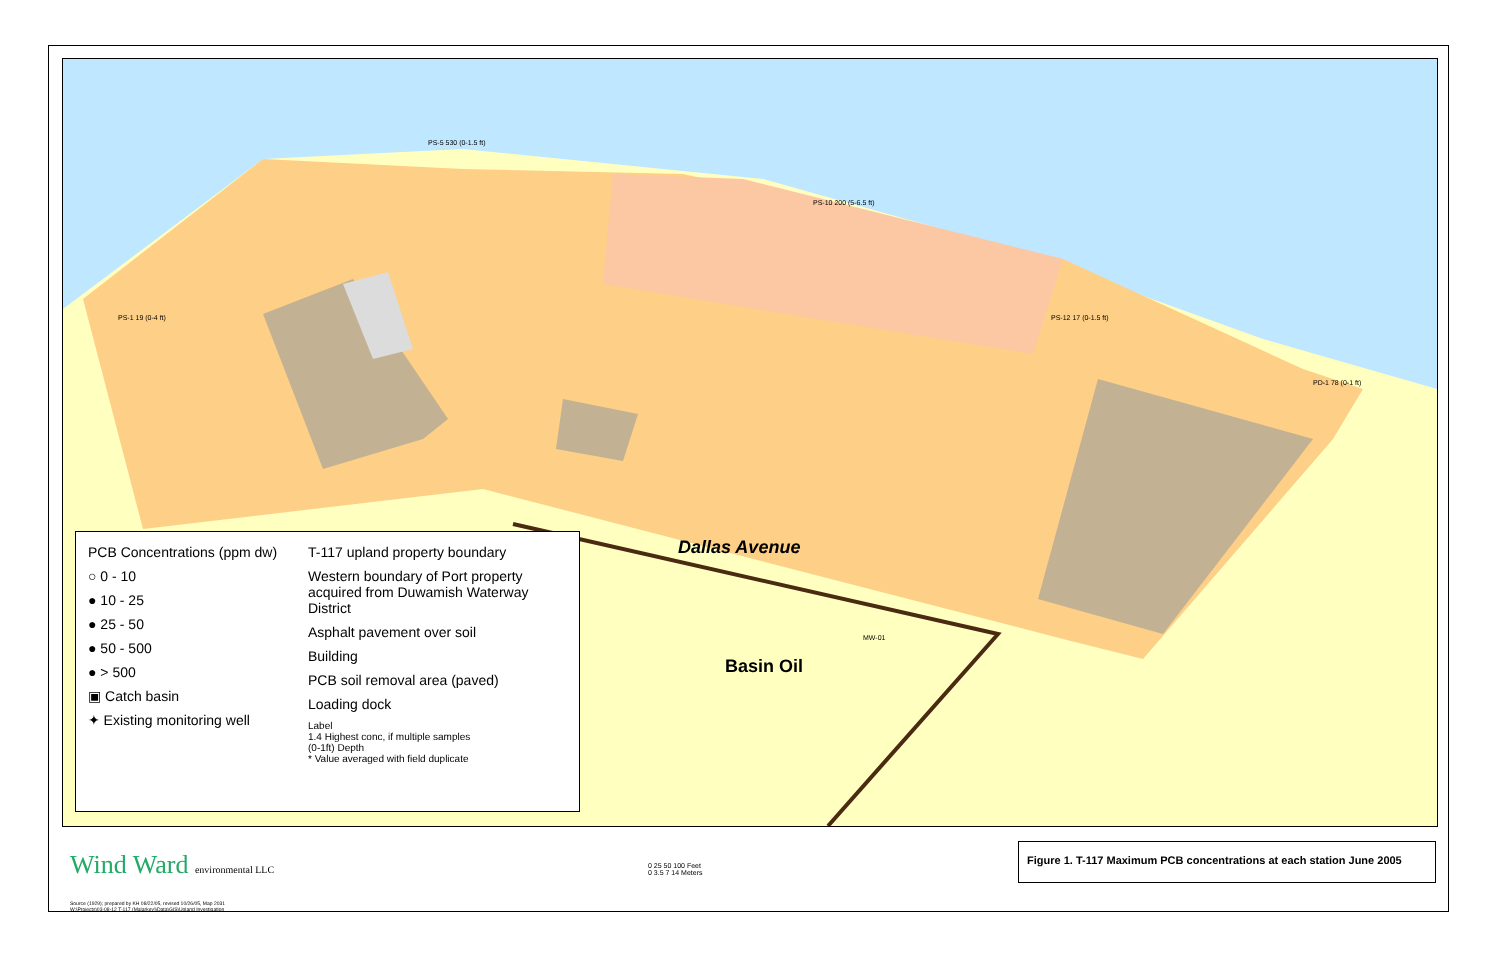Dallas Avenue
Basin Oil
PS-5 530 (0-1.5 ft)
PS-1 19 (0-4 ft)
PS-10 200 (5-6.5 ft)
PS-12 17 (0-1.5 ft)
MW-01
PD-1 78 (0-1 ft)
PCB Concentrations (ppm dw)
○ 0 - 10
● 10 - 25
● 25 - 50
● 50 - 500
● > 500
▣ Catch basin
✦ Existing monitoring well
T-117 upland property boundary
Western boundary of Port property acquired from Duwamish Waterway District
Asphalt pavement over soil
Building
PCB soil removal area (paved)
Loading dock
Label
1.4 Highest conc, if multiple samples
(0-1ft) Depth
* Value averaged with field duplicate
Wind Ward environmental LLC
Source (1929); prepared by KH 08/22/05, revised 10/26/05, Map 2031
W:\Projects\03-08-12 T-117 (Malarkey)\Data\GIS\Upland Investigation
0 25 50 100 Feet
0 3.5 7 14 Meters
Figure 1. T-117 Maximum PCB concentrations at each station June 2005